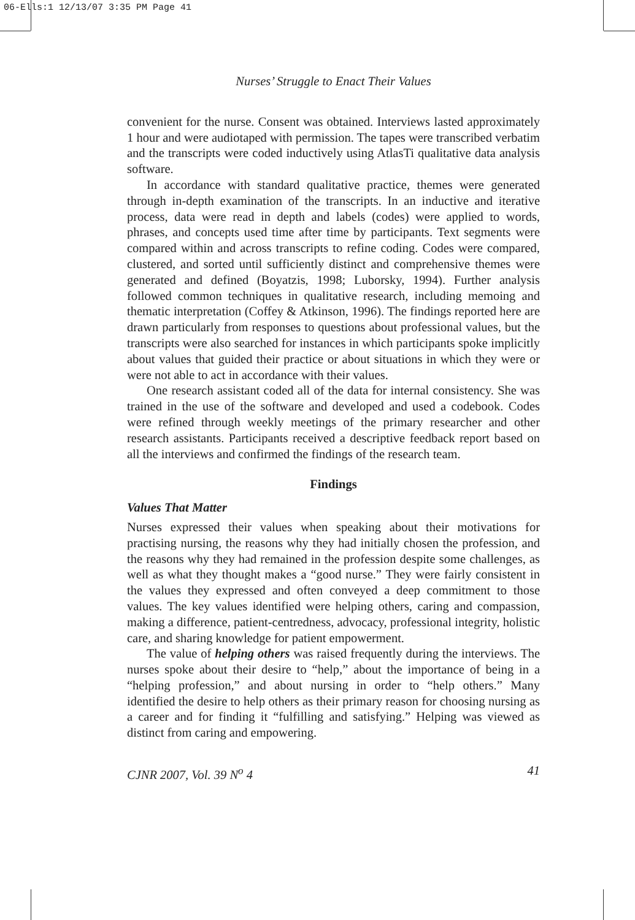06-Ells:1 12/13/07 3:35 PM Page 41
Nurses’ Struggle to Enact Their Values
convenient for the nurse. Consent was obtained. Interviews lasted approximately 1 hour and were audiotaped with permission. The tapes were transcribed verbatim and the transcripts were coded inductively using AtlasTi qualitative data analysis software.
In accordance with standard qualitative practice, themes were generated through in-depth examination of the transcripts. In an inductive and iterative process, data were read in depth and labels (codes) were applied to words, phrases, and concepts used time after time by participants. Text segments were compared within and across transcripts to refine coding. Codes were compared, clustered, and sorted until sufficiently distinct and comprehensive themes were generated and defined (Boyatzis, 1998; Luborsky, 1994). Further analysis followed common techniques in qualitative research, including memoing and thematic interpretation (Coffey & Atkinson, 1996). The findings reported here are drawn particularly from responses to questions about professional values, but the transcripts were also searched for instances in which participants spoke implicitly about values that guided their practice or about situations in which they were or were not able to act in accordance with their values.
One research assistant coded all of the data for internal consistency. She was trained in the use of the software and developed and used a codebook. Codes were refined through weekly meetings of the primary researcher and other research assistants. Participants received a descriptive feedback report based on all the interviews and confirmed the findings of the research team.
Findings
Values That Matter
Nurses expressed their values when speaking about their motivations for practising nursing, the reasons why they had initially chosen the profession, and the reasons why they had remained in the profession despite some challenges, as well as what they thought makes a “good nurse.” They were fairly consistent in the values they expressed and often conveyed a deep commitment to those values. The key values identified were helping others, caring and compassion, making a difference, patient-centredness, advocacy, professional integrity, holistic care, and sharing knowledge for patient empowerment.
The value of helping others was raised frequently during the interviews. The nurses spoke about their desire to “help,” about the importance of being in a “helping profession,” and about nursing in order to “help others.” Many identified the desire to help others as their primary reason for choosing nursing as a career and for finding it “fulfilling and satisfying.” Helping was viewed as distinct from caring and empowering.
CJNR 2007, Vol. 39 N<sup>o</sup> 4 41